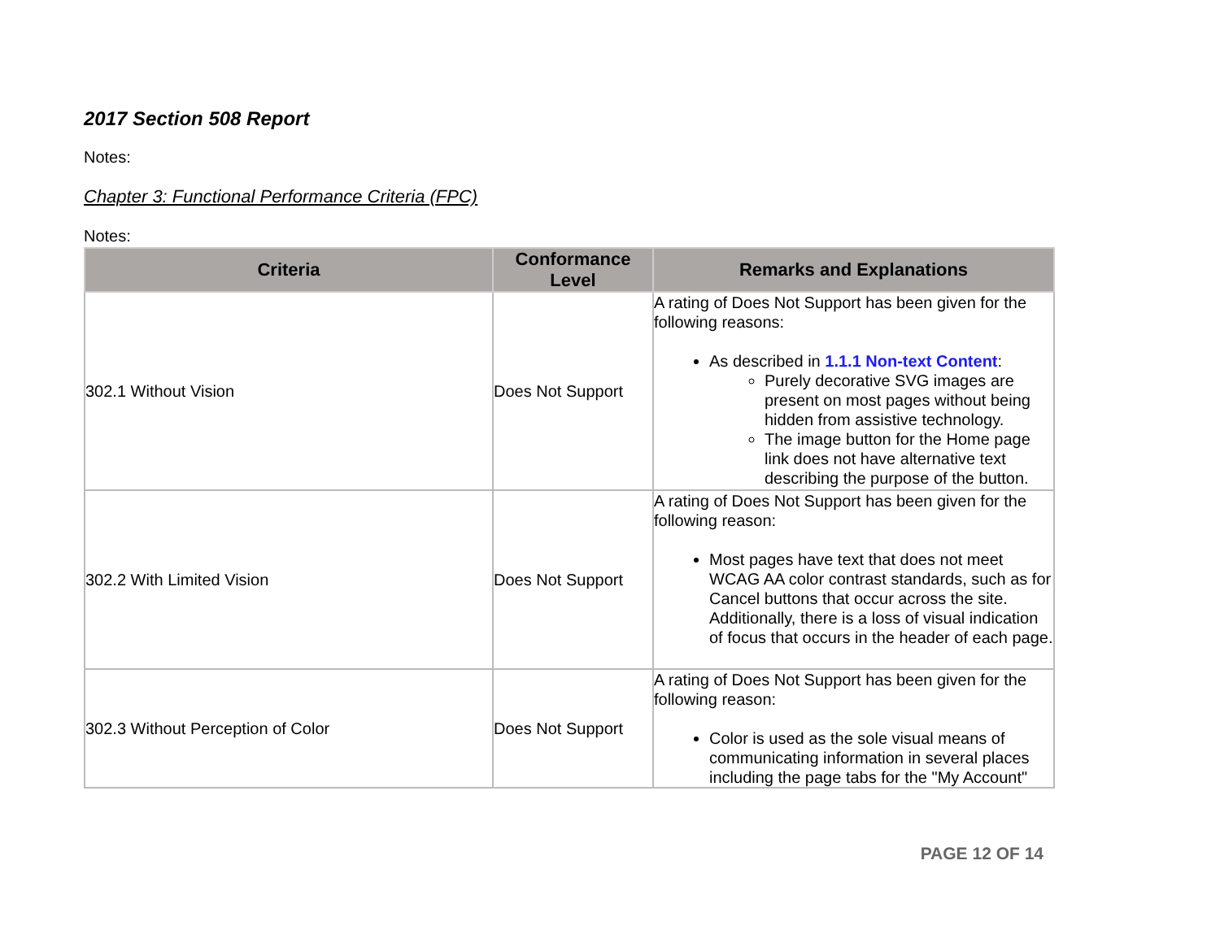2017 Section 508 Report
Notes:
Chapter 3: Functional Performance Criteria (FPC)
Notes:
| Criteria | Conformance Level | Remarks and Explanations |
| --- | --- | --- |
| 302.1 Without Vision | Does Not Support | A rating of Does Not Support has been given for the following reasons: As described in 1.1.1 Non-text Content : Purely decorative SVG images are present on most pages without being hidden from assistive technology. The image button for the Home page link does not have alternative text describing the purpose of the button. |
| 302.2 With Limited Vision | Does Not Support | A rating of Does Not Support has been given for the following reason: Most pages have text that does not meet WCAG AA color contrast standards, such as for Cancel buttons that occur across the site. Additionally, there is a loss of visual indication of focus that occurs in the header of each page. |
| 302.3 Without Perception of Color | Does Not Support | A rating of Does Not Support has been given for the following reason: Color is used as the sole visual means of communicating information in several places including the page tabs for the "My Account" |
PAGE 12 OF 14